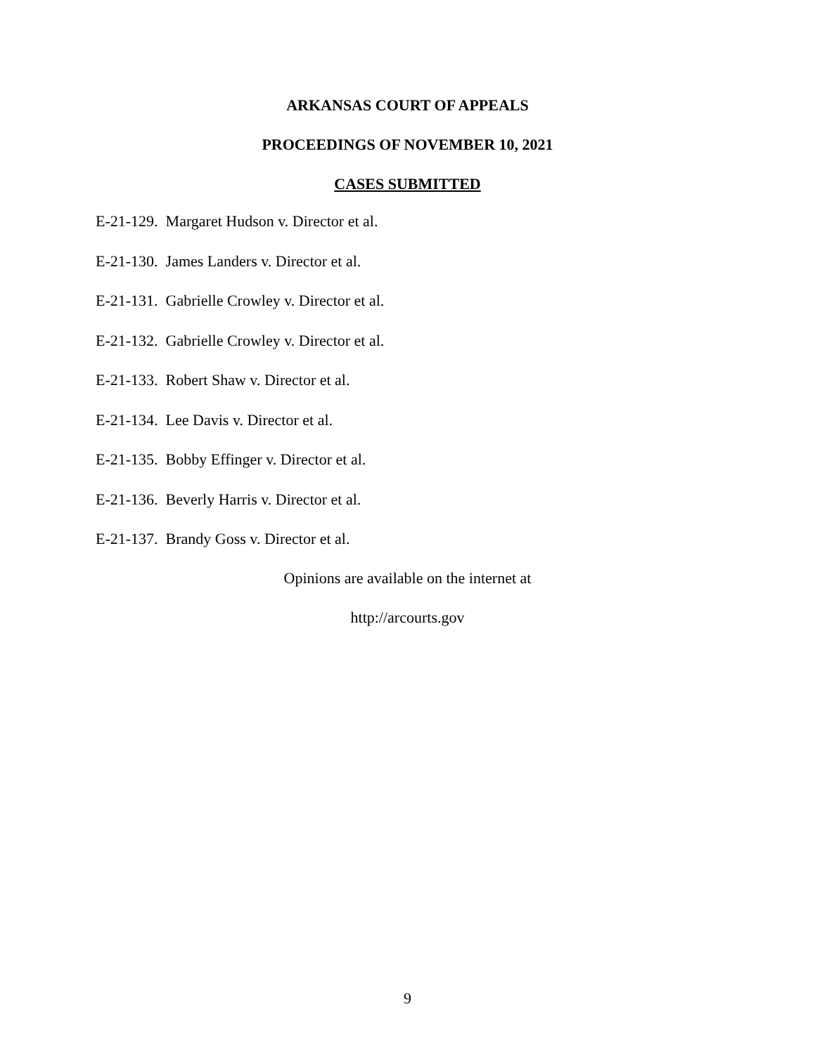ARKANSAS COURT OF APPEALS
PROCEEDINGS OF NOVEMBER 10, 2021
CASES SUBMITTED
E-21-129. Margaret Hudson v. Director et al.
E-21-130. James Landers v. Director et al.
E-21-131. Gabrielle Crowley v. Director et al.
E-21-132. Gabrielle Crowley v. Director et al.
E-21-133. Robert Shaw v. Director et al.
E-21-134. Lee Davis v. Director et al.
E-21-135. Bobby Effinger v. Director et al.
E-21-136. Beverly Harris v. Director et al.
E-21-137. Brandy Goss v. Director et al.
Opinions are available on the internet at
http://arcourts.gov
9